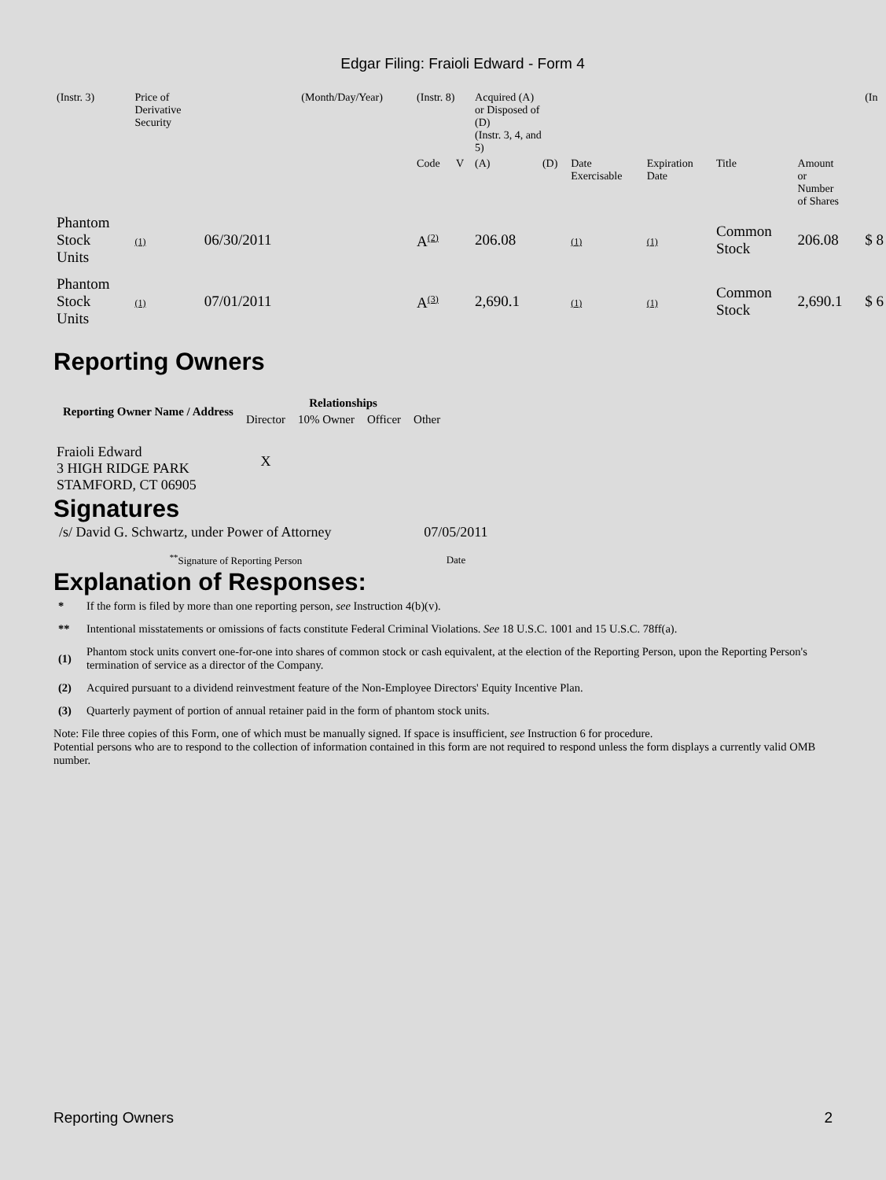Edgar Filing: Fraioli Edward - Form 4
| (Instr. 3) | Price of Derivative Security | | (Month/Day/Year) | (Instr. 8) | | Acquired (A) or Disposed of (D) (Instr. 3, 4, and 5) | | | | | | (In |
| | | | | Code | V | (A) | (D) | Date Exercisable | Expiration Date | Title | Amount or Number of Shares | |
| Phantom Stock Units | (1) | 06/30/2011 | | A<sup>(2)</sup> | | 206.08 | | (1) | (1) | Common Stock | 206.08 | $ 8 |
| Phantom Stock Units | (1) | 07/01/2011 | | A<sup>(3)</sup> | | 2,690.1 | | (1) | (1) | Common Stock | 2,690.1 | $ 6 |
Reporting Owners
| Reporting Owner Name / Address | Relationships | | | |
| --- | --- | --- | --- | --- |
| | Director | 10% Owner | Officer | Other |
| Fraioli Edward 3 HIGH RIDGE PARK STAMFORD, CT 06905 | X | | | |
Signatures
| /s/ David G. Schwartz, under Power of Attorney | 07/05/2011 |
| <sup>**</sup> Signature of Reporting Person | Date |
Explanation of Responses:
* If the form is filed by more than one reporting person, see Instruction 4(b)(v).
** Intentional misstatements or omissions of facts constitute Federal Criminal Violations. See 18 U.S.C. 1001 and 15 U.S.C. 78ff(a).
(1) Phantom stock units convert one-for-one into shares of common stock or cash equivalent, at the election of the Reporting Person, upon the Reporting Person's termination of service as a director of the Company.
(2) Acquired pursuant to a dividend reinvestment feature of the Non-Employee Directors' Equity Incentive Plan.
(3) Quarterly payment of portion of annual retainer paid in the form of phantom stock units.
Note: File three copies of this Form, one of which must be manually signed. If space is insufficient, see Instruction 6 for procedure.
Potential persons who are to respond to the collection of information contained in this form are not required to respond unless the form displays a currently valid OMB number.
Reporting Owners 2